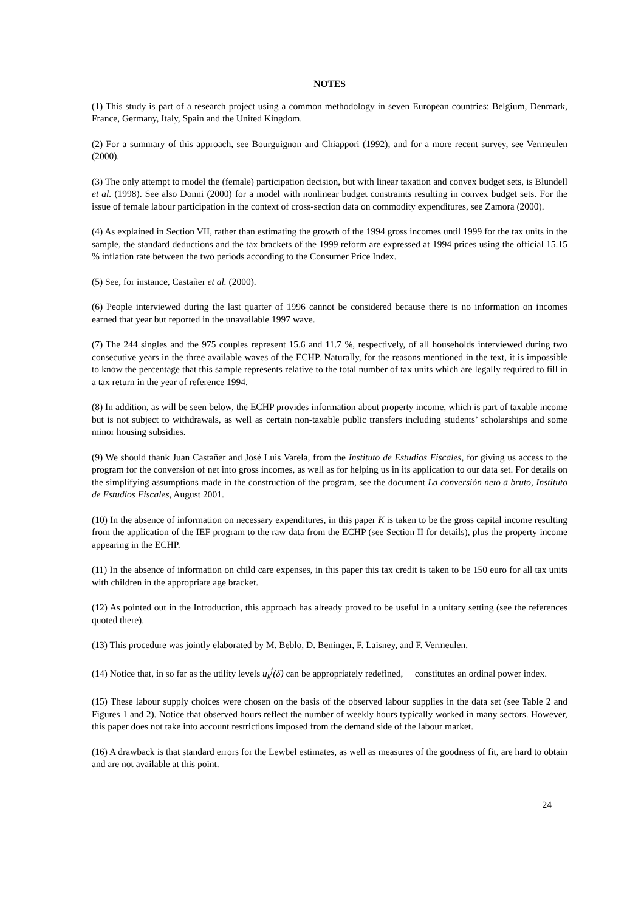NOTES
(1) This study is part of a research project using a common methodology in seven European countries: Belgium, Denmark, France, Germany, Italy, Spain and the United Kingdom.
(2) For a summary of this approach, see Bourguignon and Chiappori (1992), and for a more recent survey, see Vermeulen (2000).
(3) The only attempt to model the (female) participation decision, but with linear taxation and convex budget sets, is Blundell et al. (1998). See also Donni (2000) for a model with nonlinear budget constraints resulting in convex budget sets. For the issue of female labour participation in the context of cross-section data on commodity expenditures, see Zamora (2000).
(4) As explained in Section VII, rather than estimating the growth of the 1994 gross incomes until 1999 for the tax units in the sample, the standard deductions and the tax brackets of the 1999 reform are expressed at 1994 prices using the official 15.15 % inflation rate between the two periods according to the Consumer Price Index.
(5) See, for instance, Castañer et al. (2000).
(6) People interviewed during the last quarter of 1996 cannot be considered because there is no information on incomes earned that year but reported in the unavailable 1997 wave.
(7) The 244 singles and the 975 couples represent 15.6 and 11.7 %, respectively, of all households interviewed during two consecutive years in the three available waves of the ECHP. Naturally, for the reasons mentioned in the text, it is impossible to know the percentage that this sample represents relative to the total number of tax units which are legally required to fill in a tax return in the year of reference 1994.
(8) In addition, as will be seen below, the ECHP provides information about property income, which is part of taxable income but is not subject to withdrawals, as well as certain non-taxable public transfers including students’ scholarships and some minor housing subsidies.
(9) We should thank Juan Castañer and José Luis Varela, from the Instituto de Estudios Fiscales, for giving us access to the program for the conversion of net into gross incomes, as well as for helping us in its application to our data set. For details on the simplifying assumptions made in the construction of the program, see the document La conversión neto a bruto, Instituto de Estudios Fiscales, August 2001.
(10) In the absence of information on necessary expenditures, in this paper K is taken to be the gross capital income resulting from the application of the IEF program to the raw data from the ECHP (see Section II for details), plus the property income appearing in the ECHP.
(11) In the absence of information on child care expenses, in this paper this tax credit is taken to be 150 euro for all tax units with children in the appropriate age bracket.
(12) As pointed out in the Introduction, this approach has already proved to be useful in a unitary setting (see the references quoted there).
(13) This procedure was jointly elaborated by M. Beblo, D. Beninger, F. Laisney, and F. Vermeulen.
(14) Notice that, in so far as the utility levels u<sub>k</sub><sup>j</sup>(δ) can be appropriately redefined, constitutes an ordinal power index.
(15) These labour supply choices were chosen on the basis of the observed labour supplies in the data set (see Table 2 and Figures 1 and 2). Notice that observed hours reflect the number of weekly hours typically worked in many sectors. However, this paper does not take into account restrictions imposed from the demand side of the labour market.
(16) A drawback is that standard errors for the Lewbel estimates, as well as measures of the goodness of fit, are hard to obtain and are not available at this point.
24